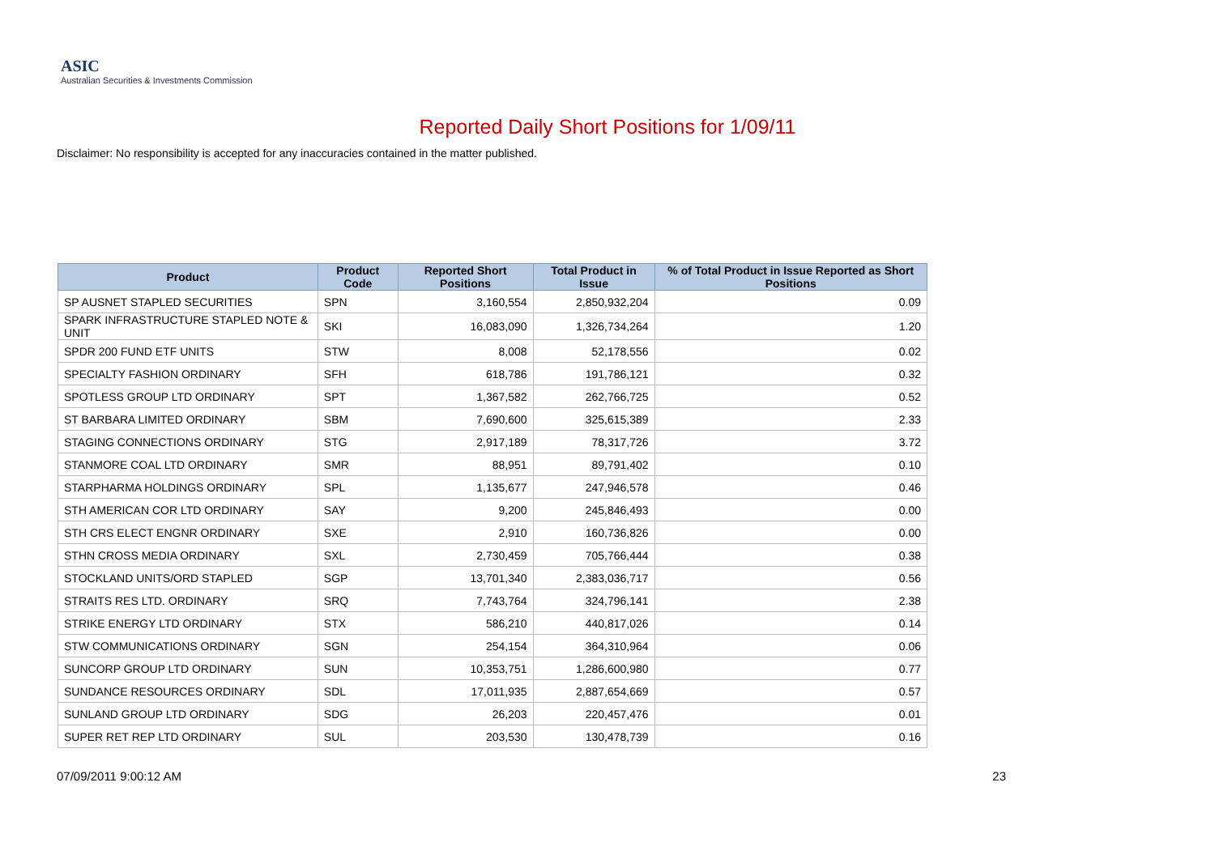ASIC
Australian Securities & Investments Commission
Reported Daily Short Positions for 1/09/11
Disclaimer: No responsibility is accepted for any inaccuracies contained in the matter published.
| Product | Product Code | Reported Short Positions | Total Product in Issue | % of Total Product in Issue Reported as Short Positions |
| --- | --- | --- | --- | --- |
| SP AUSNET STAPLED SECURITIES | SPN | 3,160,554 | 2,850,932,204 | 0.09 |
| SPARK INFRASTRUCTURE STAPLED NOTE & UNIT | SKI | 16,083,090 | 1,326,734,264 | 1.20 |
| SPDR 200 FUND ETF UNITS | STW | 8,008 | 52,178,556 | 0.02 |
| SPECIALTY FASHION ORDINARY | SFH | 618,786 | 191,786,121 | 0.32 |
| SPOTLESS GROUP LTD ORDINARY | SPT | 1,367,582 | 262,766,725 | 0.52 |
| ST BARBARA LIMITED ORDINARY | SBM | 7,690,600 | 325,615,389 | 2.33 |
| STAGING CONNECTIONS ORDINARY | STG | 2,917,189 | 78,317,726 | 3.72 |
| STANMORE COAL LTD ORDINARY | SMR | 88,951 | 89,791,402 | 0.10 |
| STARPHARMA HOLDINGS ORDINARY | SPL | 1,135,677 | 247,946,578 | 0.46 |
| STH AMERICAN COR LTD ORDINARY | SAY | 9,200 | 245,846,493 | 0.00 |
| STH CRS ELECT ENGNR ORDINARY | SXE | 2,910 | 160,736,826 | 0.00 |
| STHN CROSS MEDIA ORDINARY | SXL | 2,730,459 | 705,766,444 | 0.38 |
| STOCKLAND UNITS/ORD STAPLED | SGP | 13,701,340 | 2,383,036,717 | 0.56 |
| STRAITS RES LTD. ORDINARY | SRQ | 7,743,764 | 324,796,141 | 2.38 |
| STRIKE ENERGY LTD ORDINARY | STX | 586,210 | 440,817,026 | 0.14 |
| STW COMMUNICATIONS ORDINARY | SGN | 254,154 | 364,310,964 | 0.06 |
| SUNCORP GROUP LTD ORDINARY | SUN | 10,353,751 | 1,286,600,980 | 0.77 |
| SUNDANCE RESOURCES ORDINARY | SDL | 17,011,935 | 2,887,654,669 | 0.57 |
| SUNLAND GROUP LTD ORDINARY | SDG | 26,203 | 220,457,476 | 0.01 |
| SUPER RET REP LTD ORDINARY | SUL | 203,530 | 130,478,739 | 0.16 |
07/09/2011 9:00:12 AM 23